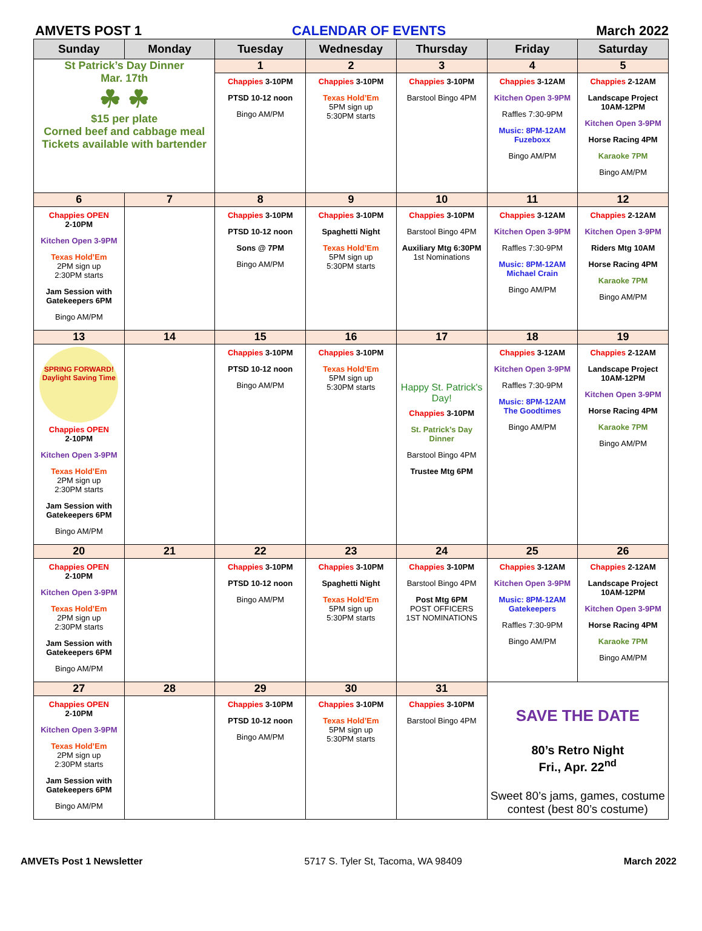AMVETS POST 1 CALENDAR OF EVENTS March 2022
| Sunday | Monday | Tuesday | Wednesday | Thursday | Friday | Saturday |
| --- | --- | --- | --- | --- | --- | --- |
| St Patrick’s Day Dinner Mar. 17th ☘ ☘ $15 per plate Corned beef and cabbage meal Tickets available with bartender | | 1 | 2 | 3 | 4 | 5 |
| | | Chappies 3-10PM PTSD 10-12 noon Bingo AM/PM | Chappies 3-10PM Texas Hold’Em 5PM sign up 5:30PM starts | Chappies 3-10PM Barstool Bingo 4PM | Chappies 3-12AM Kitchen Open 3-9PM Raffles 7:30-9PM Music: 8PM-12AM Fuzeboxx Bingo AM/PM | Chappies 2-12AM Landscape Project 10AM-12PM Kitchen Open 3-9PM Horse Racing 4PM Karaoke 7PM Bingo AM/PM |
| 6 | 7 | 8 | 9 | 10 | 11 | 12 |
| Chappies OPEN 2-10PM Kitchen Open 3-9PM Texas Hold’Em 2PM sign up 2:30PM starts Jam Session with Gatekeepers 6PM Bingo AM/PM | | Chappies 3-10PM PTSD 10-12 noon Sons @ 7PM Bingo AM/PM | Chappies 3-10PM Spaghetti Night Texas Hold’Em 5PM sign up 5:30PM starts | Chappies 3-10PM Barstool Bingo 4PM Auxiliary Mtg 6:30PM 1st Nominations | Chappies 3-12AM Kitchen Open 3-9PM Raffles 7:30-9PM Music: 8PM-12AM Michael Crain Bingo AM/PM | Chappies 2-12AM Kitchen Open 3-9PM Riders Mtg 10AM Horse Racing 4PM Karaoke 7PM Bingo AM/PM |
| 13 | 14 | 15 | 16 | 17 | 18 | 19 |
| SPRING FORWARD! Daylight Saving Time Chappies OPEN 2-10PM Kitchen Open 3-9PM Texas Hold’Em 2PM sign up 2:30PM starts Jam Session with Gatekeepers 6PM Bingo AM/PM | | Chappies 3-10PM PTSD 10-12 noon Bingo AM/PM | Chappies 3-10PM Texas Hold’Em 5PM sign up 5:30PM starts | Happy St. Patrick's Day! Chappies 3-10PM St. Patrick’s Day Dinner Barstool Bingo 4PM Trustee Mtg 6PM | Chappies 3-12AM Kitchen Open 3-9PM Raffles 7:30-9PM Music: 8PM-12AM The Goodtimes Bingo AM/PM | Chappies 2-12AM Landscape Project 10AM-12PM Kitchen Open 3-9PM Horse Racing 4PM Karaoke 7PM Bingo AM/PM |
| 20 | 21 | 22 | 23 | 24 | 25 | 26 |
| Chappies OPEN 2-10PM Kitchen Open 3-9PM Texas Hold’Em 2PM sign up 2:30PM starts Jam Session with Gatekeepers 6PM Bingo AM/PM | | Chappies 3-10PM PTSD 10-12 noon Bingo AM/PM | Chappies 3-10PM Spaghetti Night Texas Hold’Em 5PM sign up 5:30PM starts | Chappies 3-10PM Barstool Bingo 4PM Post Mtg 6PM POST OFFICERS 1ST NOMINATIONS | Chappies 3-12AM Kitchen Open 3-9PM Music: 8PM-12AM Gatekeepers Raffles 7:30-9PM Bingo AM/PM | Chappies 2-12AM Landscape Project 10AM-12PM Kitchen Open 3-9PM Horse Racing 4PM Karaoke 7PM Bingo AM/PM |
| 27 | 28 | 29 | 30 | 31 | SAVE THE DATE 80’s Retro Night Fri., Apr. 22<sup>nd</sup> Sweet 80’s jams, games, costume contest (best 80’s costume) | |
| Chappies OPEN 2-10PM Kitchen Open 3-9PM Texas Hold’Em 2PM sign up 2:30PM starts Jam Session with Gatekeepers 6PM Bingo AM/PM | | Chappies 3-10PM PTSD 10-12 noon Bingo AM/PM | Chappies 3-10PM Texas Hold’Em 5PM sign up 5:30PM starts | Chappies 3-10PM Barstool Bingo 4PM | | |
AMVETs Post 1 Newsletter 5717 S. Tyler St, Tacoma, WA 98409 March 2022